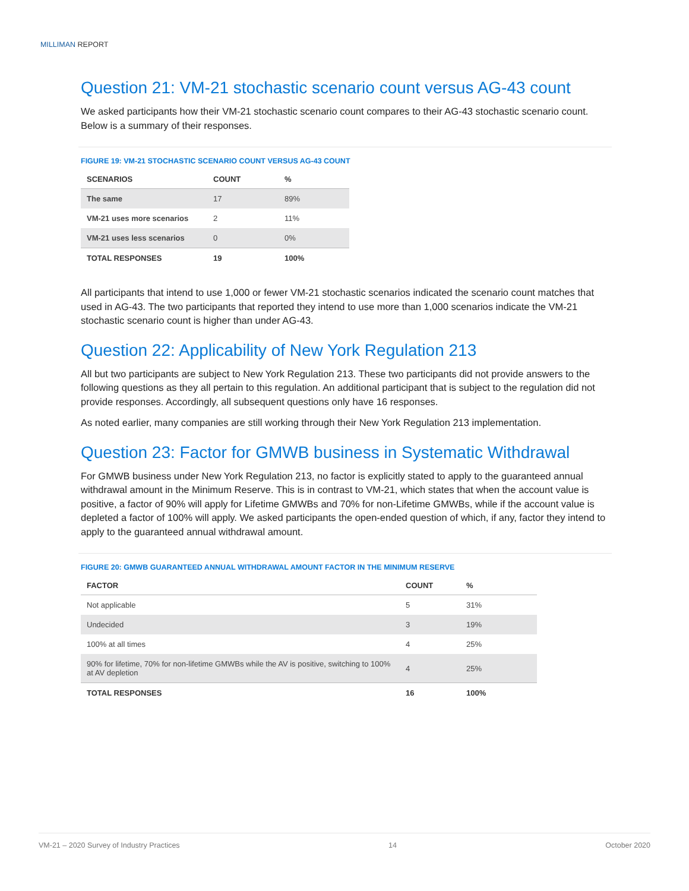MILLIMAN REPORT
Question 21: VM-21 stochastic scenario count versus AG-43 count
We asked participants how their VM-21 stochastic scenario count compares to their AG-43 stochastic scenario count. Below is a summary of their responses.
FIGURE 19: VM-21 STOCHASTIC SCENARIO COUNT VERSUS AG-43 COUNT
| SCENARIOS | COUNT | % |
| --- | --- | --- |
| The same | 17 | 89% |
| VM-21 uses more scenarios | 2 | 11% |
| VM-21 uses less scenarios | 0 | 0% |
| TOTAL RESPONSES | 19 | 100% |
All participants that intend to use 1,000 or fewer VM-21 stochastic scenarios indicated the scenario count matches that used in AG-43. The two participants that reported they intend to use more than 1,000 scenarios indicate the VM-21 stochastic scenario count is higher than under AG-43.
Question 22: Applicability of New York Regulation 213
All but two participants are subject to New York Regulation 213. These two participants did not provide answers to the following questions as they all pertain to this regulation. An additional participant that is subject to the regulation did not provide responses. Accordingly, all subsequent questions only have 16 responses.
As noted earlier, many companies are still working through their New York Regulation 213 implementation.
Question 23: Factor for GMWB business in Systematic Withdrawal
For GMWB business under New York Regulation 213, no factor is explicitly stated to apply to the guaranteed annual withdrawal amount in the Minimum Reserve. This is in contrast to VM-21, which states that when the account value is positive, a factor of 90% will apply for Lifetime GMWBs and 70% for non-Lifetime GMWBs, while if the account value is depleted a factor of 100% will apply. We asked participants the open-ended question of which, if any, factor they intend to apply to the guaranteed annual withdrawal amount.
FIGURE 20: GMWB GUARANTEED ANNUAL WITHDRAWAL AMOUNT FACTOR IN THE MINIMUM RESERVE
| FACTOR | COUNT | % |
| --- | --- | --- |
| Not applicable | 5 | 31% |
| Undecided | 3 | 19% |
| 100% at all times | 4 | 25% |
| 90% for lifetime, 70% for non-lifetime GMWBs while the AV is positive, switching to 100% at AV depletion | 4 | 25% |
| TOTAL RESPONSES | 16 | 100% |
VM-21 – 2020 Survey of Industry Practices 14 October 2020